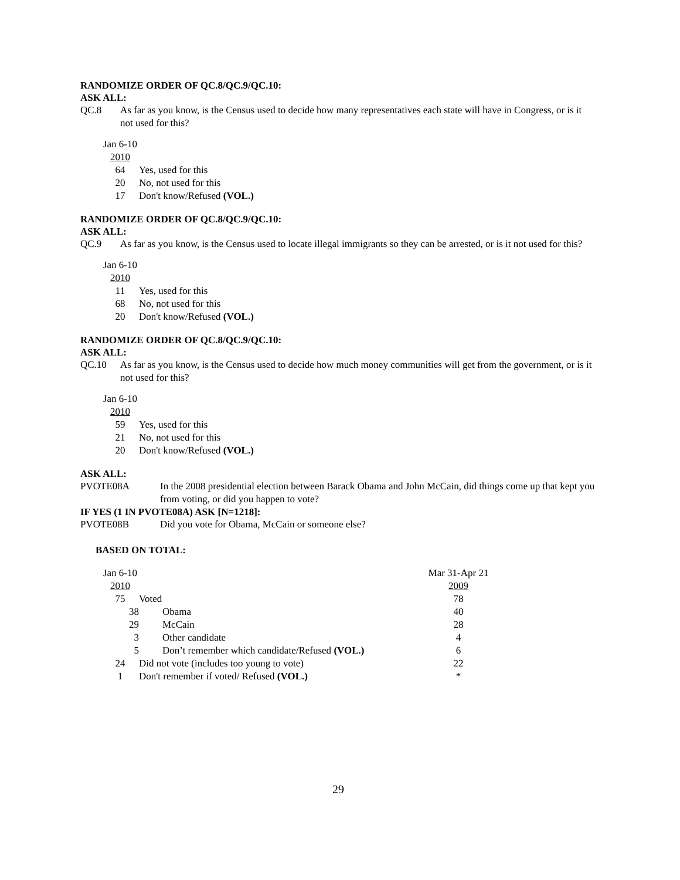RANDOMIZE ORDER OF QC.8/QC.9/QC.10:
ASK ALL:
QC.8 As far as you know, is the Census used to decide how many representatives each state will have in Congress, or is it not used for this?
| Jan 6-10 | |
| 2010 | |
| 64 | Yes, used for this |
| 20 | No, not used for this |
| 17 | Don't know/Refused (VOL.) |
RANDOMIZE ORDER OF QC.8/QC.9/QC.10:
ASK ALL:
QC.9 As far as you know, is the Census used to locate illegal immigrants so they can be arrested, or is it not used for this?
| Jan 6-10 | |
| 2010 | |
| 11 | Yes, used for this |
| 68 | No, not used for this |
| 20 | Don't know/Refused (VOL.) |
RANDOMIZE ORDER OF QC.8/QC.9/QC.10:
ASK ALL:
QC.10 As far as you know, is the Census used to decide how much money communities will get from the government, or is it not used for this?
| Jan 6-10 | |
| 2010 | |
| 59 | Yes, used for this |
| 21 | No, not used for this |
| 20 | Don't know/Refused (VOL.) |
ASK ALL:
PVOTE08A In the 2008 presidential election between Barack Obama and John McCain, did things come up that kept you from voting, or did you happen to vote?
IF YES (1 IN PVOTE08A) ASK [N=1218]:
PVOTE08B Did you vote for Obama, McCain or someone else?
BASED ON TOTAL:
| Jan 6-10 | | Mar 31-Apr 21 |
| 2010 | | 2009 |
| 75 | Voted | 78 |
| 38 | Obama | 40 |
| 29 | McCain | 28 |
| 3 | Other candidate | 4 |
| 5 | Don’t remember which candidate/Refused (VOL.) | 6 |
| 24 | Did not vote (includes too young to vote) | 22 |
| 1 | Don't remember if voted/ Refused (VOL.) | * |
29